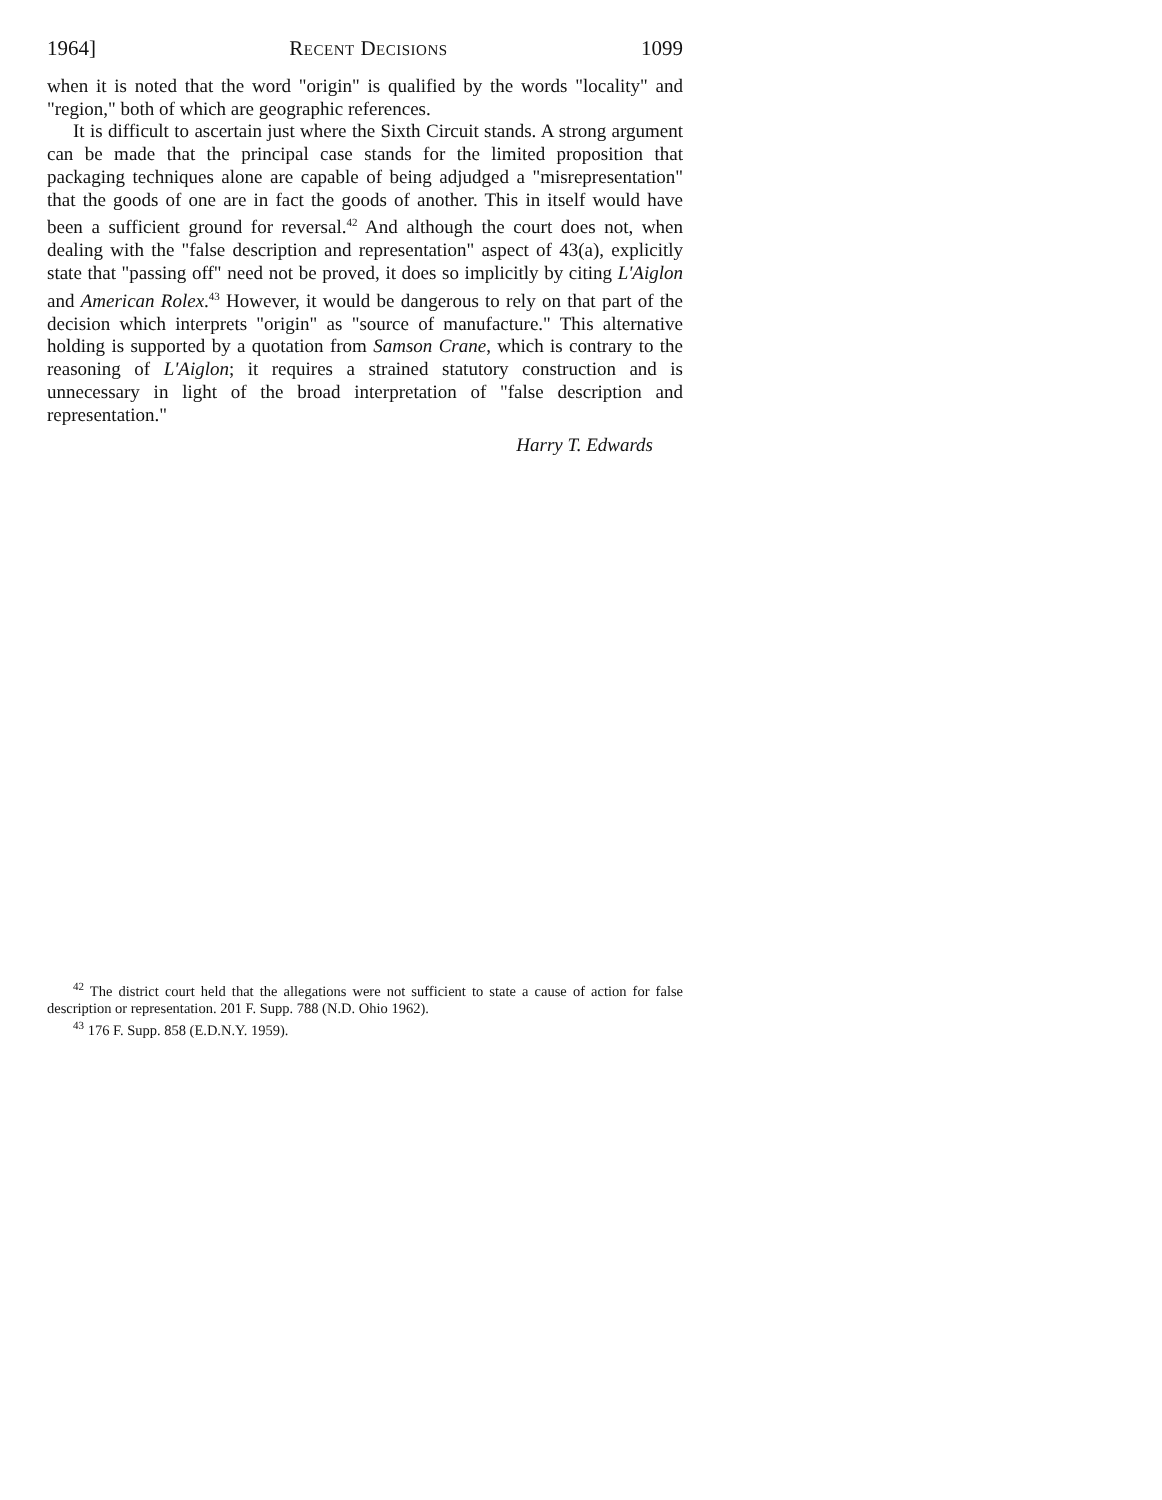1964] Recent Decisions 1099
when it is noted that the word "origin" is qualified by the words "locality" and "region," both of which are geographic references.
It is difficult to ascertain just where the Sixth Circuit stands. A strong argument can be made that the principal case stands for the limited proposition that packaging techniques alone are capable of being adjudged a "misrepresentation" that the goods of one are in fact the goods of another. This in itself would have been a sufficient ground for reversal.<sup>42</sup> And although the court does not, when dealing with the "false description and representation" aspect of 43(a), explicitly state that "passing off" need not be proved, it does so implicitly by citing L'Aiglon and American Rolex.<sup>43</sup> However, it would be dangerous to rely on that part of the decision which interprets "origin" as "source of manufacture." This alternative holding is supported by a quotation from Samson Crane, which is contrary to the reasoning of L'Aiglon; it requires a strained statutory construction and is unnecessary in light of the broad interpretation of "false description and representation."
Harry T. Edwards
<sup>42</sup> The district court held that the allegations were not sufficient to state a cause of action for false description or representation. 201 F. Supp. 788 (N.D. Ohio 1962).
<sup>43</sup> 176 F. Supp. 858 (E.D.N.Y. 1959).